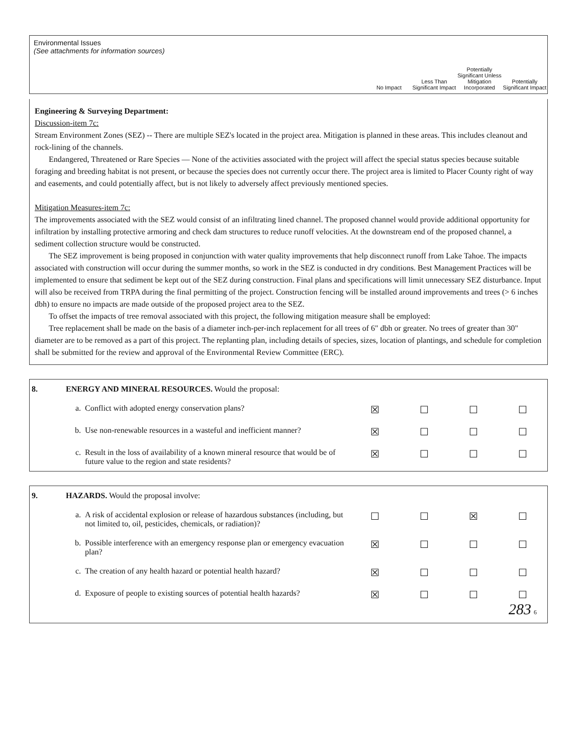Environmental Issues
(See attachments for information sources)
No Impact Less Than Significant Impact
Potentially Significant Unless Mitigation Incorporated
Potentially Significant Impact
Engineering & Surveying Department:
Discussion-item 7c:
Stream Environment Zones (SEZ) -- There are multiple SEZ's located in the project area. Mitigation is planned in these areas. This includes cleanout and rock-lining of the channels.
Endangered, Threatened or Rare Species — None of the activities associated with the project will affect the special status species because suitable foraging and breeding habitat is not present, or because the species does not currently occur there. The project area is limited to Placer County right of way and easements, and could potentially affect, but is not likely to adversely affect previously mentioned species.
Mitigation Measures-item 7c:
The improvements associated with the SEZ would consist of an infiltrating lined channel. The proposed channel would provide additional opportunity for infiltration by installing protective armoring and check dam structures to reduce runoff velocities. At the downstream end of the proposed channel, a sediment collection structure would be constructed.
The SEZ improvement is being proposed in conjunction with water quality improvements that help disconnect runoff from Lake Tahoe. The impacts associated with construction will occur during the summer months, so work in the SEZ is conducted in dry conditions. Best Management Practices will be implemented to ensure that sediment be kept out of the SEZ during construction. Final plans and specifications will limit unnecessary SEZ disturbance. Input will also be received from TRPA during the final permitting of the project. Construction fencing will be installed around improvements and trees (> 6 inches dbh) to ensure no impacts are made outside of the proposed project area to the SEZ.
To offset the impacts of tree removal associated with this project, the following mitigation measure shall be employed:
Tree replacement shall be made on the basis of a diameter inch-per-inch replacement for all trees of 6" dbh or greater. No trees of greater than 30" diameter are to be removed as a part of this project. The replanting plan, including details of species, sizes, location of plantings, and schedule for completion shall be submitted for the review and approval of the Environmental Review Committee (ERC).
| 8. | ENERGY AND MINERAL RESOURCES. Would the proposal: | | | | | |
| | a. | Conflict with adopted energy conservation plans? | ☒ | ☐ | ☐ | ☐ |
| | b. | Use non-renewable resources in a wasteful and inefficient manner? | ☒ | ☐ | ☐ | ☐ |
| | c. | Result in the loss of availability of a known mineral resource that would be of future value to the region and state residents? | ☒ | ☐ | ☐ | ☐ |
| 9. | HAZARDS. Would the proposal involve: | | | | | |
| | a. | A risk of accidental explosion or release of hazardous substances (including, but not limited to, oil, pesticides, chemicals, or radiation)? | ☐ | ☐ | ☒ | ☐ |
| | b. | Possible interference with an emergency response plan or emergency evacuation plan? | ☒ | ☐ | ☐ | ☐ |
| | c. | The creation of any health hazard or potential health hazard? | ☒ | ☐ | ☐ | ☐ |
| | d. | Exposure of people to existing sources of potential health hazards? | ☒ | ☐ | ☐ | ☐ 283 6 |